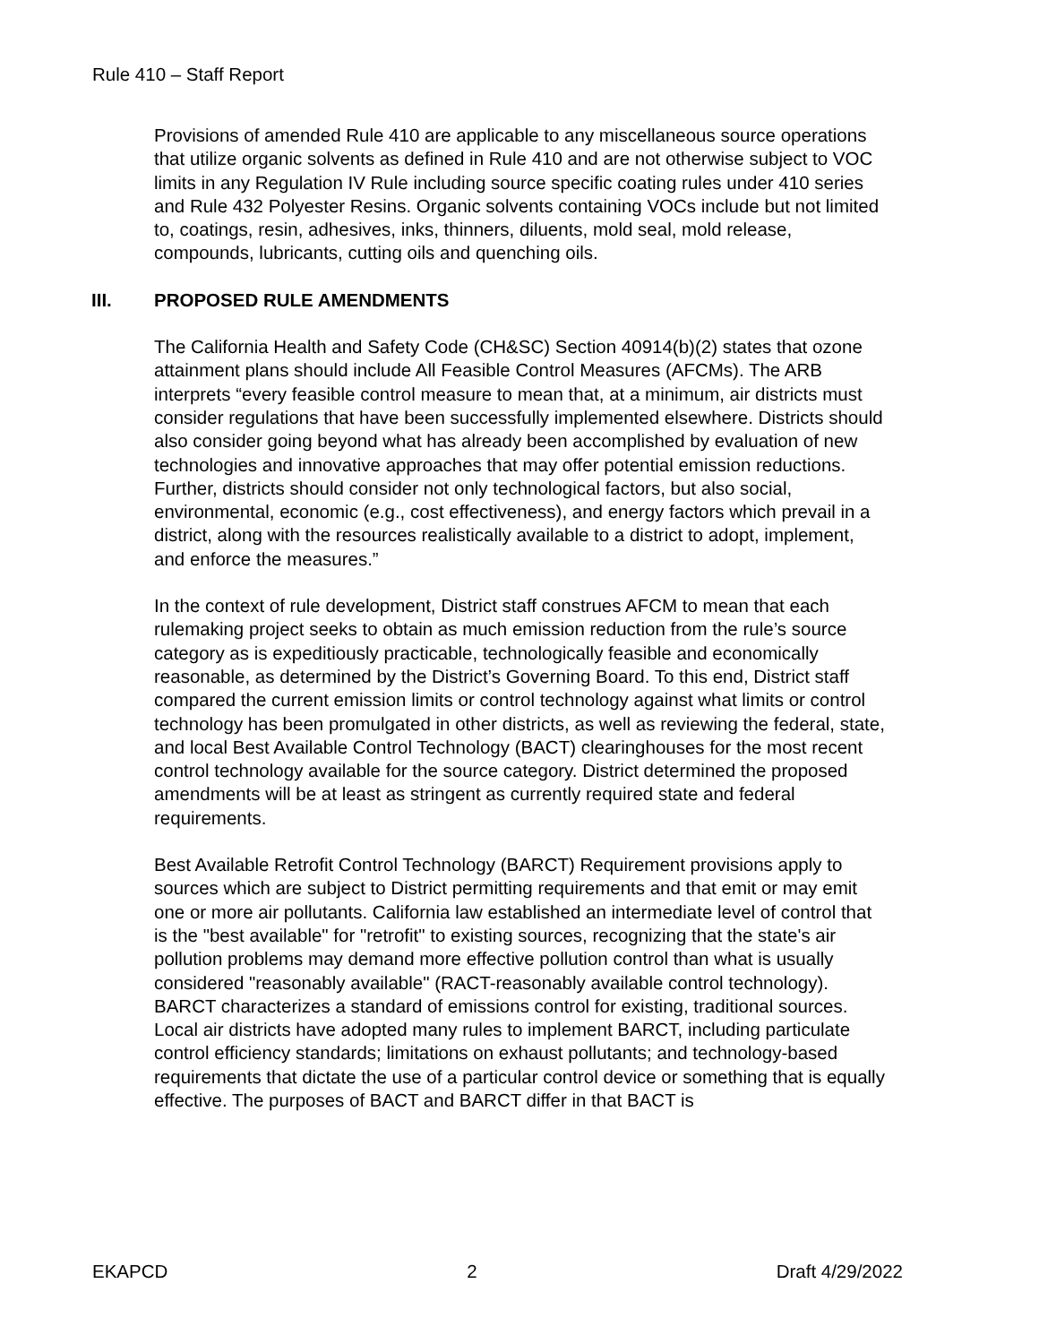Rule 410 – Staff Report
Provisions of amended Rule 410 are applicable to any miscellaneous source operations that utilize organic solvents as defined in Rule 410 and are not otherwise subject to VOC limits in any Regulation IV Rule including source specific coating rules under 410 series and Rule 432 Polyester Resins. Organic solvents containing VOCs include but not limited to, coatings, resin, adhesives, inks, thinners, diluents, mold seal, mold release, compounds, lubricants, cutting oils and quenching oils.
III. PROPOSED RULE AMENDMENTS
The California Health and Safety Code (CH&SC) Section 40914(b)(2) states that ozone attainment plans should include All Feasible Control Measures (AFCMs). The ARB interprets “every feasible control measure to mean that, at a minimum, air districts must consider regulations that have been successfully implemented elsewhere. Districts should also consider going beyond what has already been accomplished by evaluation of new technologies and innovative approaches that may offer potential emission reductions. Further, districts should consider not only technological factors, but also social, environmental, economic (e.g., cost effectiveness), and energy factors which prevail in a district, along with the resources realistically available to a district to adopt, implement, and enforce the measures.”
In the context of rule development, District staff construes AFCM to mean that each rulemaking project seeks to obtain as much emission reduction from the rule’s source category as is expeditiously practicable, technologically feasible and economically reasonable, as determined by the District’s Governing Board. To this end, District staff compared the current emission limits or control technology against what limits or control technology has been promulgated in other districts, as well as reviewing the federal, state, and local Best Available Control Technology (BACT) clearinghouses for the most recent control technology available for the source category. District determined the proposed amendments will be at least as stringent as currently required state and federal requirements.
Best Available Retrofit Control Technology (BARCT) Requirement provisions apply to sources which are subject to District permitting requirements and that emit or may emit one or more air pollutants. California law established an intermediate level of control that is the "best available" for "retrofit" to existing sources, recognizing that the state's air pollution problems may demand more effective pollution control than what is usually considered "reasonably available" (RACT-reasonably available control technology). BARCT characterizes a standard of emissions control for existing, traditional sources. Local air districts have adopted many rules to implement BARCT, including particulate control efficiency standards; limitations on exhaust pollutants; and technology-based requirements that dictate the use of a particular control device or something that is equally effective. The purposes of BACT and BARCT differ in that BACT is
EKAPCD 2 Draft 4/29/2022